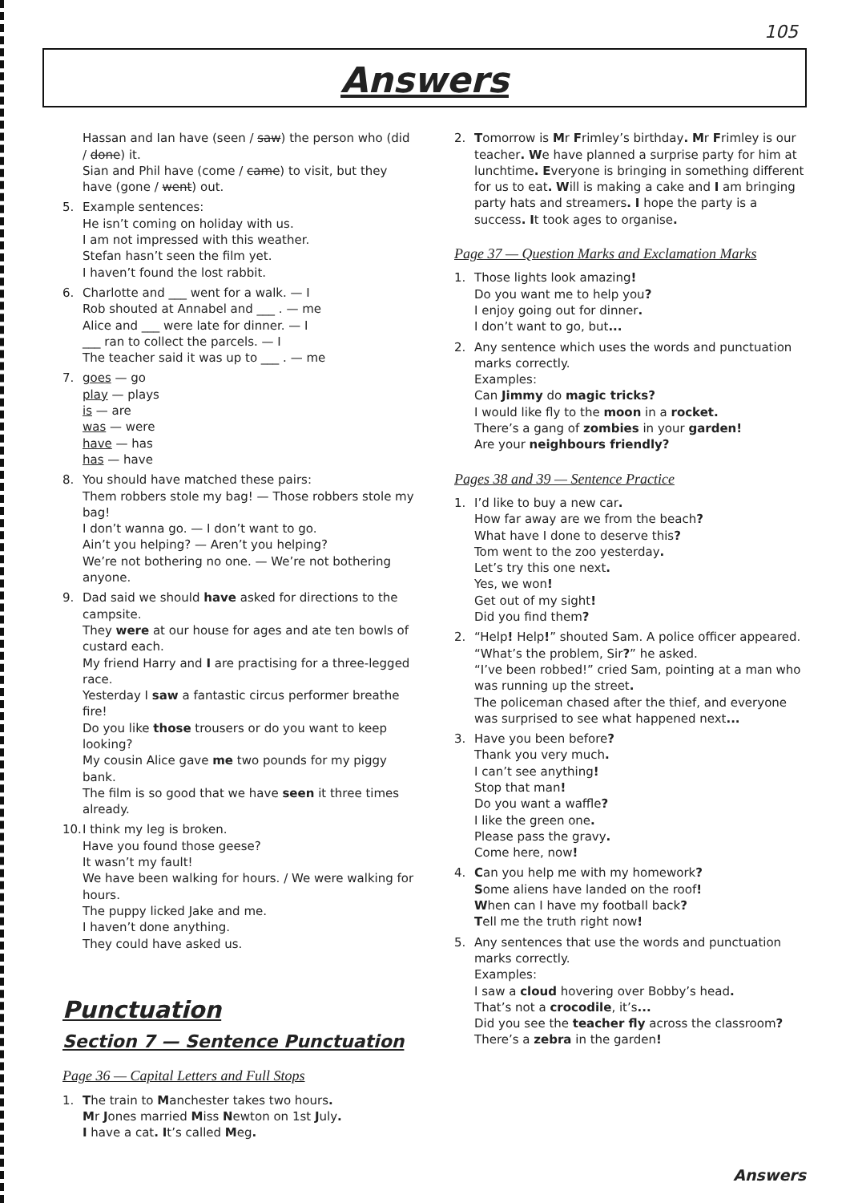105
Answers
Hassan and Ian have (seen / saw) the person who (did / done) it.
Sian and Phil have (come / came) to visit, but they have (gone / went) out.
5. Example sentences:
He isn’t coming on holiday with us.
I am not impressed with this weather.
Stefan hasn’t seen the film yet.
I haven’t found the lost rabbit.
6. Charlotte and ___ went for a walk. — I
Rob shouted at Annabel and ___ . — me
Alice and ___ were late for dinner. — I
___ ran to collect the parcels. — I
The teacher said it was up to ___ . — me
7. goes — go
play — plays
is — are
was — were
have — has
has — have
8. You should have matched these pairs:
Them robbers stole my bag! — Those robbers stole my bag!
I don’t wanna go. — I don’t want to go.
Ain’t you helping? — Aren’t you helping?
We’re not bothering no one. — We’re not bothering anyone.
9. Dad said we should have asked for directions to the campsite.
They were at our house for ages and ate ten bowls of custard each.
My friend Harry and I are practising for a three-legged race.
Yesterday I saw a fantastic circus performer breathe fire!
Do you like those trousers or do you want to keep looking?
My cousin Alice gave me two pounds for my piggy bank.
The film is so good that we have seen it three times already.
10.
I think my leg is broken.
Have you found those geese?
It wasn’t my fault!
We have been walking for hours. / We were walking for hours.
The puppy licked Jake and me.
I haven’t done anything.
They could have asked us.
Punctuation
Section 7 — Sentence Punctuation
Page 36 — Capital Letters and Full Stops
1. The train to Manchester takes two hours.
Mr Jones married Miss Newton on 1st July.
I have a cat. It’s called Meg.
2. Tomorrow is Mr Frimley’s birthday. Mr Frimley is our teacher. We have planned a surprise party for him at lunchtime. Everyone is bringing in something different for us to eat. Will is making a cake and I am bringing party hats and streamers. I hope the party is a success. It took ages to organise.
Page 37 — Question Marks and Exclamation Marks
1. Those lights look amazing!
Do you want me to help you?
I enjoy going out for dinner.
I don’t want to go, but...
2. Any sentence which uses the words and punctuation marks correctly.
Examples:
Can Jimmy do magic tricks?
I would like fly to the moon in a rocket.
There’s a gang of zombies in your garden!
Are your neighbours friendly?
Pages 38 and 39 — Sentence Practice
1. I’d like to buy a new car.
How far away are we from the beach?
What have I done to deserve this?
Tom went to the zoo yesterday.
Let’s try this one next.
Yes, we won!
Get out of my sight!
Did you find them?
2. “Help! Help!” shouted Sam. A police officer appeared. “What’s the problem, Sir?” he asked.
“I’ve been robbed!” cried Sam, pointing at a man who was running up the street.
The policeman chased after the thief, and everyone was surprised to see what happened next...
3. Have you been before?
Thank you very much.
I can’t see anything!
Stop that man!
Do you want a waffle?
I like the green one.
Please pass the gravy.
Come here, now!
4. Can you help me with my homework?
Some aliens have landed on the roof!
When can I have my football back?
Tell me the truth right now!
5. Any sentences that use the words and punctuation marks correctly.
Examples:
I saw a cloud hovering over Bobby’s head.
That’s not a crocodile, it’s...
Did you see the teacher fly across the classroom?
There’s a zebra in the garden!
Answers